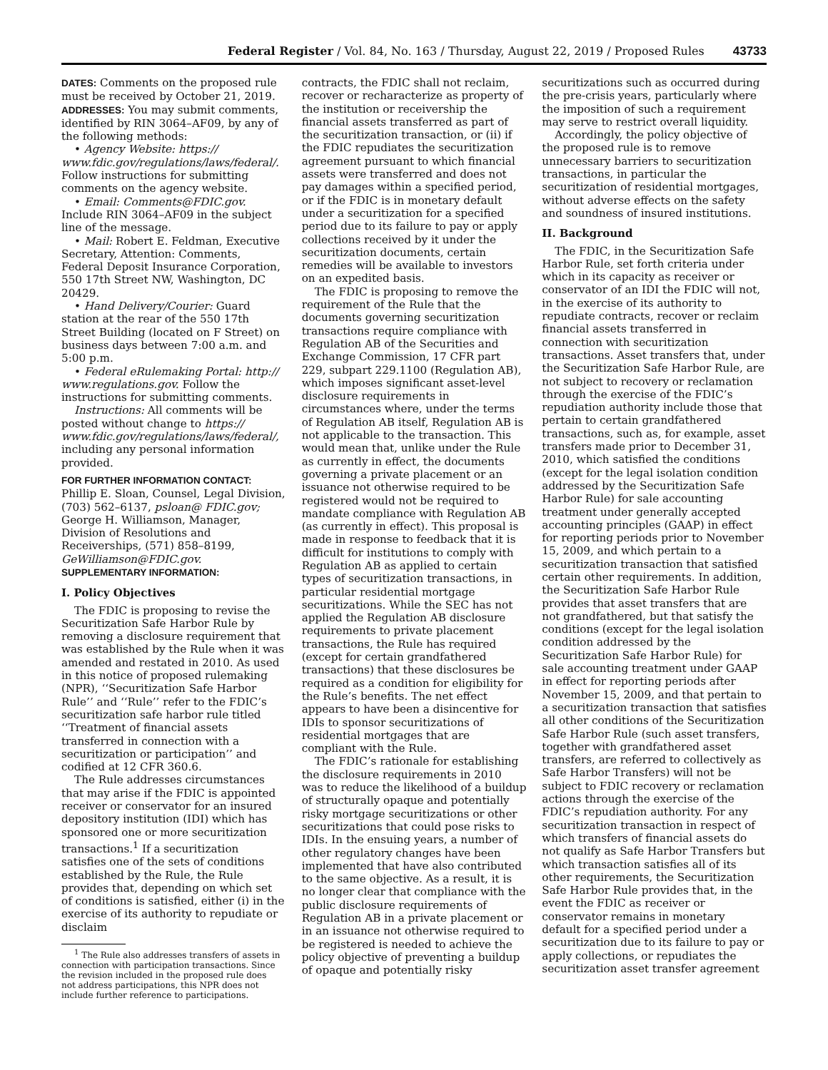Federal Register / Vol. 84, No. 163 / Thursday, August 22, 2019 / Proposed Rules 43733
DATES: Comments on the proposed rule must be received by October 21, 2019.
ADDRESSES: You may submit comments, identified by RIN 3064–AF09, by any of the following methods:
• Agency Website: https:// www.fdic.gov/regulations/laws/federal/. Follow instructions for submitting comments on the agency website.
• Email: Comments@FDIC.gov. Include RIN 3064–AF09 in the subject line of the message.
• Mail: Robert E. Feldman, Executive Secretary, Attention: Comments, Federal Deposit Insurance Corporation, 550 17th Street NW, Washington, DC 20429.
• Hand Delivery/Courier: Guard station at the rear of the 550 17th Street Building (located on F Street) on business days between 7:00 a.m. and 5:00 p.m.
• Federal eRulemaking Portal: http:// www.regulations.gov. Follow the instructions for submitting comments.
Instructions: All comments will be posted without change to https:// www.fdic.gov/regulations/laws/federal/, including any personal information provided.
FOR FURTHER INFORMATION CONTACT:
Phillip E. Sloan, Counsel, Legal Division, (703) 562–6137, psloan@ FDIC.gov; George H. Williamson, Manager, Division of Resolutions and Receiverships, (571) 858–8199, GeWilliamson@FDIC.gov.
SUPPLEMENTARY INFORMATION:
I. Policy Objectives
The FDIC is proposing to revise the Securitization Safe Harbor Rule by removing a disclosure requirement that was established by the Rule when it was amended and restated in 2010. As used in this notice of proposed rulemaking (NPR), ‘‘Securitization Safe Harbor Rule’’ and ‘‘Rule’’ refer to the FDIC’s securitization safe harbor rule titled ‘‘Treatment of financial assets transferred in connection with a securitization or participation’’ and codified at 12 CFR 360.6.
The Rule addresses circumstances that may arise if the FDIC is appointed receiver or conservator for an insured depository institution (IDI) which has sponsored one or more securitization transactions.<sup>1</sup> If a securitization satisfies one of the sets of conditions established by the Rule, the Rule provides that, depending on which set of conditions is satisfied, either (i) in the exercise of its authority to repudiate or disclaim
<sup>1</sup> The Rule also addresses transfers of assets in connection with participation transactions. Since the revision included in the proposed rule does not address participations, this NPR does not include further reference to participations.
contracts, the FDIC shall not reclaim, recover or recharacterize as property of the institution or receivership the financial assets transferred as part of the securitization transaction, or (ii) if the FDIC repudiates the securitization agreement pursuant to which financial assets were transferred and does not pay damages within a specified period, or if the FDIC is in monetary default under a securitization for a specified period due to its failure to pay or apply collections received by it under the securitization documents, certain remedies will be available to investors on an expedited basis.
The FDIC is proposing to remove the requirement of the Rule that the documents governing securitization transactions require compliance with Regulation AB of the Securities and Exchange Commission, 17 CFR part 229, subpart 229.1100 (Regulation AB), which imposes significant asset-level disclosure requirements in circumstances where, under the terms of Regulation AB itself, Regulation AB is not applicable to the transaction. This would mean that, unlike under the Rule as currently in effect, the documents governing a private placement or an issuance not otherwise required to be registered would not be required to mandate compliance with Regulation AB (as currently in effect). This proposal is made in response to feedback that it is difficult for institutions to comply with Regulation AB as applied to certain types of securitization transactions, in particular residential mortgage securitizations. While the SEC has not applied the Regulation AB disclosure requirements to private placement transactions, the Rule has required (except for certain grandfathered transactions) that these disclosures be required as a condition for eligibility for the Rule’s benefits. The net effect appears to have been a disincentive for IDIs to sponsor securitizations of residential mortgages that are compliant with the Rule.
The FDIC’s rationale for establishing the disclosure requirements in 2010 was to reduce the likelihood of a buildup of structurally opaque and potentially risky mortgage securitizations or other securitizations that could pose risks to IDIs. In the ensuing years, a number of other regulatory changes have been implemented that have also contributed to the same objective. As a result, it is no longer clear that compliance with the public disclosure requirements of Regulation AB in a private placement or in an issuance not otherwise required to be registered is needed to achieve the policy objective of preventing a buildup of opaque and potentially risky
securitizations such as occurred during the pre-crisis years, particularly where the imposition of such a requirement may serve to restrict overall liquidity.
Accordingly, the policy objective of the proposed rule is to remove unnecessary barriers to securitization transactions, in particular the securitization of residential mortgages, without adverse effects on the safety and soundness of insured institutions.
II. Background
The FDIC, in the Securitization Safe Harbor Rule, set forth criteria under which in its capacity as receiver or conservator of an IDI the FDIC will not, in the exercise of its authority to repudiate contracts, recover or reclaim financial assets transferred in connection with securitization transactions. Asset transfers that, under the Securitization Safe Harbor Rule, are not subject to recovery or reclamation through the exercise of the FDIC’s repudiation authority include those that pertain to certain grandfathered transactions, such as, for example, asset transfers made prior to December 31, 2010, which satisfied the conditions (except for the legal isolation condition addressed by the Securitization Safe Harbor Rule) for sale accounting treatment under generally accepted accounting principles (GAAP) in effect for reporting periods prior to November 15, 2009, and which pertain to a securitization transaction that satisfied certain other requirements. In addition, the Securitization Safe Harbor Rule provides that asset transfers that are not grandfathered, but that satisfy the conditions (except for the legal isolation condition addressed by the Securitization Safe Harbor Rule) for sale accounting treatment under GAAP in effect for reporting periods after November 15, 2009, and that pertain to a securitization transaction that satisfies all other conditions of the Securitization Safe Harbor Rule (such asset transfers, together with grandfathered asset transfers, are referred to collectively as Safe Harbor Transfers) will not be subject to FDIC recovery or reclamation actions through the exercise of the FDIC’s repudiation authority. For any securitization transaction in respect of which transfers of financial assets do not qualify as Safe Harbor Transfers but which transaction satisfies all of its other requirements, the Securitization Safe Harbor Rule provides that, in the event the FDIC as receiver or conservator remains in monetary default for a specified period under a securitization due to its failure to pay or apply collections, or repudiates the securitization asset transfer agreement